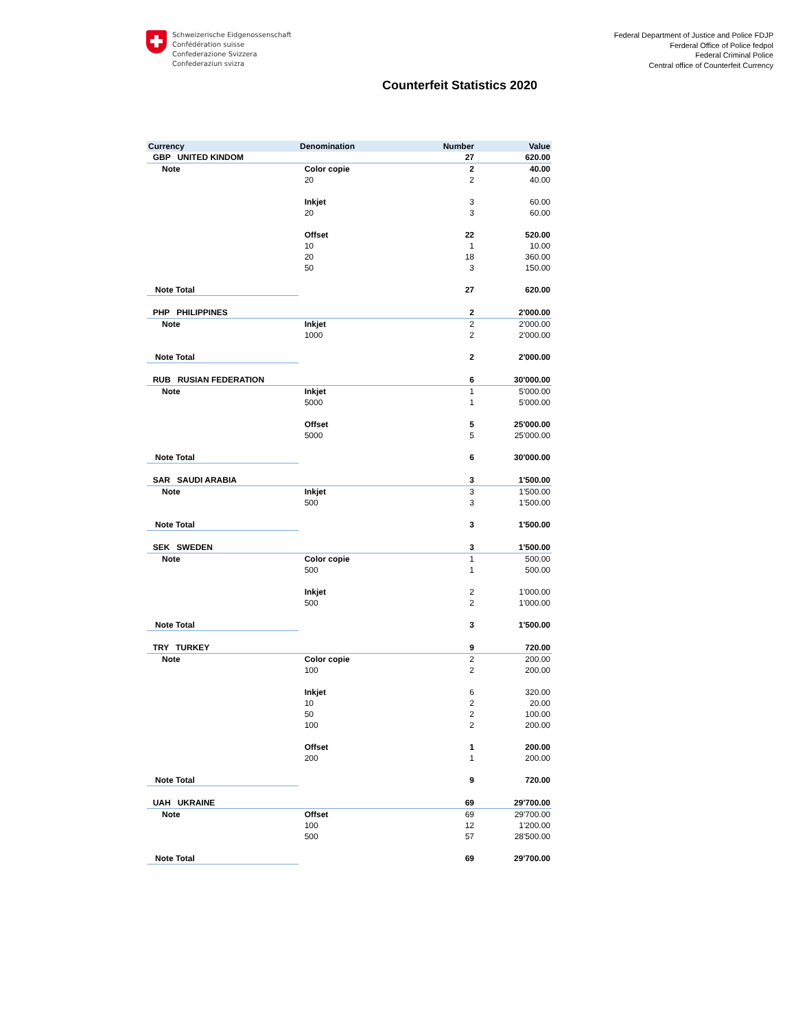Schweizerische Eidgenossenschaft
Confédération suisse
Confederazione Svizzera
Confederaziun svizra
Federal Department of Justice and Police FDJP
Ferderal Office of Police fedpol
Federal Criminal Police
Central office of Counterfeit Currency
Counterfeit Statistics 2020
| Currency | Denomination | Number | Value |
| --- | --- | --- | --- |
| GBP UNITED KINDOM | | 27 | 620.00 |
| Note | Color copie | 2 | 40.00 |
| | 20 | 2 | 40.00 |
| | Inkjet | 3 | 60.00 |
| | 20 | 3 | 60.00 |
| | Offset | 22 | 520.00 |
| | 10 | 1 | 10.00 |
| | 20 | 18 | 360.00 |
| | 50 | 3 | 150.00 |
| Note Total | | 27 | 620.00 |
| PHP PHILIPPINES | | 2 | 2'000.00 |
| Note | Inkjet | 2 | 2'000.00 |
| | 1000 | 2 | 2'000.00 |
| Note Total | | 2 | 2'000.00 |
| RUB RUSIAN FEDERATION | | 6 | 30'000.00 |
| Note | Inkjet | 1 | 5'000.00 |
| | 5000 | 1 | 5'000.00 |
| | Offset | 5 | 25'000.00 |
| | 5000 | 5 | 25'000.00 |
| Note Total | | 6 | 30'000.00 |
| SAR SAUDI ARABIA | | 3 | 1'500.00 |
| Note | Inkjet | 3 | 1'500.00 |
| | 500 | 3 | 1'500.00 |
| Note Total | | 3 | 1'500.00 |
| SEK SWEDEN | | 3 | 1'500.00 |
| Note | Color copie | 1 | 500.00 |
| | 500 | 1 | 500.00 |
| | Inkjet | 2 | 1'000.00 |
| | 500 | 2 | 1'000.00 |
| Note Total | | 3 | 1'500.00 |
| TRY TURKEY | | 9 | 720.00 |
| Note | Color copie | 2 | 200.00 |
| | 100 | 2 | 200.00 |
| | Inkjet | 6 | 320.00 |
| | 10 | 2 | 20.00 |
| | 50 | 2 | 100.00 |
| | 100 | 2 | 200.00 |
| | Offset | 1 | 200.00 |
| | 200 | 1 | 200.00 |
| Note Total | | 9 | 720.00 |
| UAH UKRAINE | | 69 | 29'700.00 |
| Note | Offset | 69 | 29'700.00 |
| | 100 | 12 | 1'200.00 |
| | 500 | 57 | 28'500.00 |
| Note Total | | 69 | 29'700.00 |